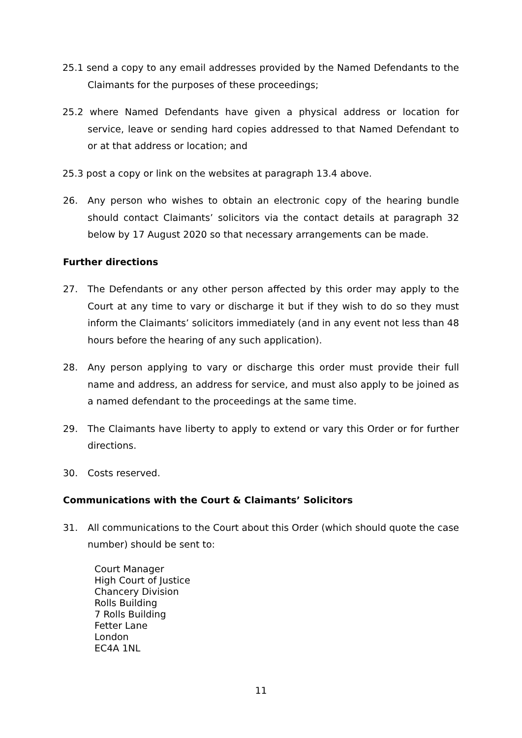25.1 send a copy to any email addresses provided by the Named Defendants to the Claimants for the purposes of these proceedings;
25.2 where Named Defendants have given a physical address or location for service, leave or sending hard copies addressed to that Named Defendant to or at that address or location; and
25.3 post a copy or link on the websites at paragraph 13.4 above.
26. Any person who wishes to obtain an electronic copy of the hearing bundle should contact Claimants’ solicitors via the contact details at paragraph 32 below by 17 August 2020 so that necessary arrangements can be made.
Further directions
27. The Defendants or any other person affected by this order may apply to the Court at any time to vary or discharge it but if they wish to do so they must inform the Claimants’ solicitors immediately (and in any event not less than 48 hours before the hearing of any such application).
28. Any person applying to vary or discharge this order must provide their full name and address, an address for service, and must also apply to be joined as a named defendant to the proceedings at the same time.
29. The Claimants have liberty to apply to extend or vary this Order or for further directions.
30. Costs reserved.
Communications with the Court & Claimants’ Solicitors
31. All communications to the Court about this Order (which should quote the case number) should be sent to:
Court Manager
High Court of Justice
Chancery Division
Rolls Building
7 Rolls Building
Fetter Lane
London
EC4A 1NL
11